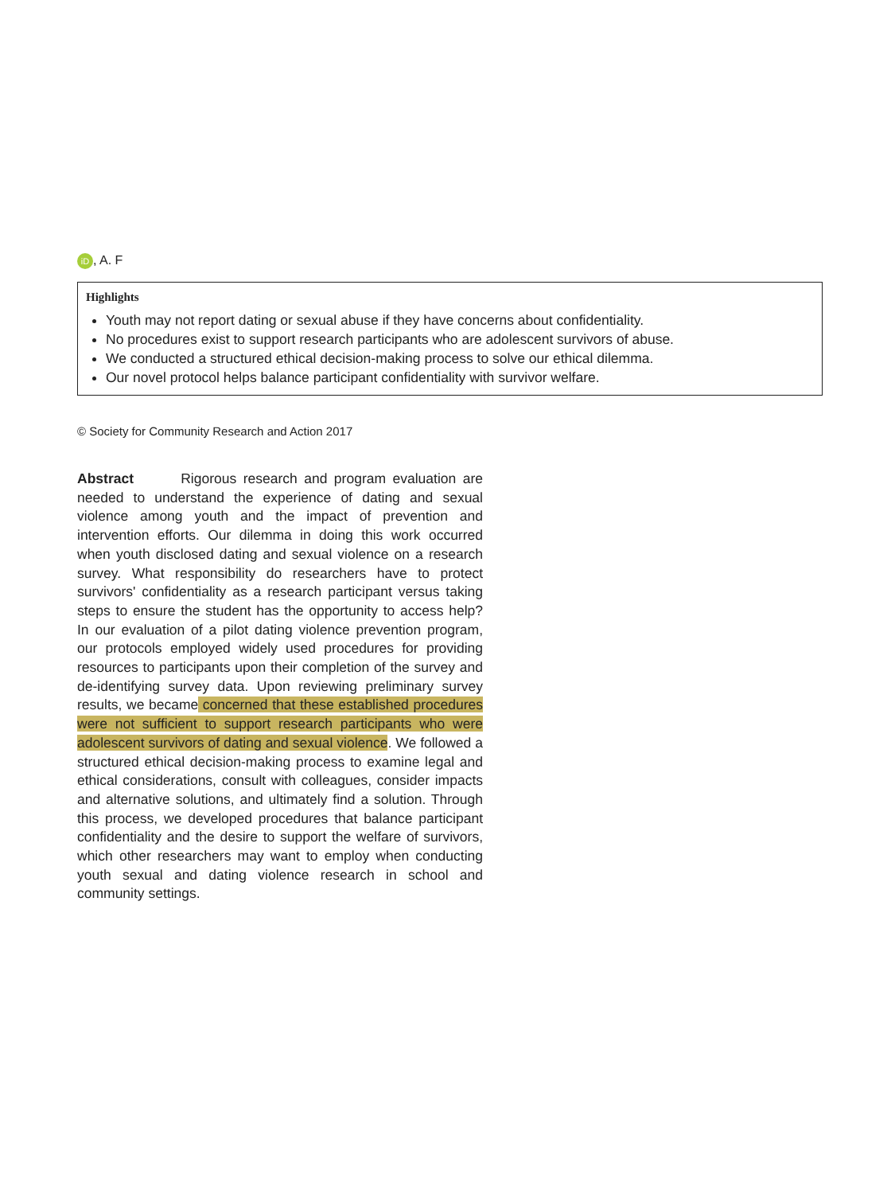iD, A. F
Highlights
Youth may not report dating or sexual abuse if they have concerns about confidentiality.
No procedures exist to support research participants who are adolescent survivors of abuse.
We conducted a structured ethical decision-making process to solve our ethical dilemma.
Our novel protocol helps balance participant confidentiality with survivor welfare.
© Society for Community Research and Action 2017
Abstract Rigorous research and program evaluation are needed to understand the experience of dating and sexual violence among youth and the impact of prevention and intervention efforts. Our dilemma in doing this work occurred when youth disclosed dating and sexual violence on a research survey. What responsibility do researchers have to protect survivors' confidentiality as a research participant versus taking steps to ensure the student has the opportunity to access help? In our evaluation of a pilot dating violence prevention program, our protocols employed widely used procedures for providing resources to participants upon their completion of the survey and de-identifying survey data. Upon reviewing preliminary survey results, we became concerned that these established procedures were not sufficient to support research participants who were adolescent survivors of dating and sexual violence. We followed a structured ethical decision-making process to examine legal and ethical considerations, consult with colleagues, consider impacts and alternative solutions, and ultimately find a solution. Through this process, we developed procedures that balance participant confidentiality and the desire to support the welfare of survivors, which other researchers may want to employ when conducting youth sexual and dating violence research in school and community settings.